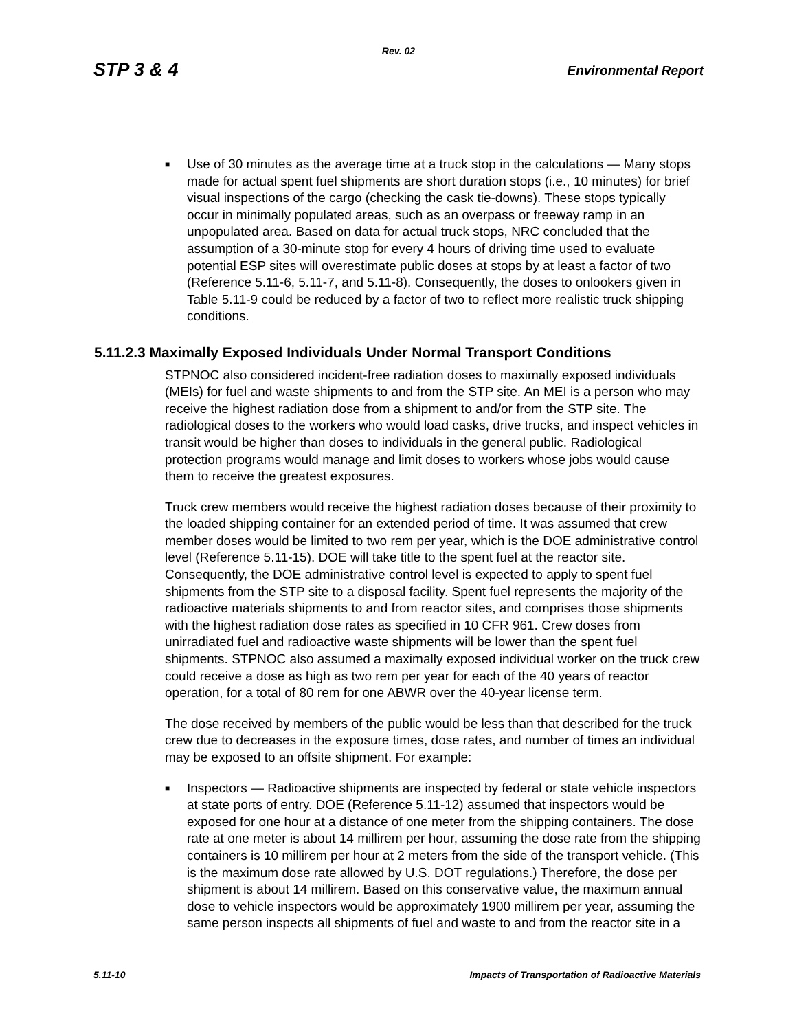Rev. 02
STP 3 & 4 Environmental Report
■
Use of 30 minutes as the average time at a truck stop in the calculations — Many stops made for actual spent fuel shipments are short duration stops (i.e., 10 minutes) for brief visual inspections of the cargo (checking the cask tie-downs). These stops typically occur in minimally populated areas, such as an overpass or freeway ramp in an unpopulated area. Based on data for actual truck stops, NRC concluded that the assumption of a 30-minute stop for every 4 hours of driving time used to evaluate potential ESP sites will overestimate public doses at stops by at least a factor of two (Reference 5.11-6, 5.11-7, and 5.11-8). Consequently, the doses to onlookers given in Table 5.11-9 could be reduced by a factor of two to reflect more realistic truck shipping conditions.
5.11.2.3 Maximally Exposed Individuals Under Normal Transport Conditions
STPNOC also considered incident-free radiation doses to maximally exposed individuals (MEIs) for fuel and waste shipments to and from the STP site. An MEI is a person who may receive the highest radiation dose from a shipment to and/or from the STP site. The radiological doses to the workers who would load casks, drive trucks, and inspect vehicles in transit would be higher than doses to individuals in the general public. Radiological protection programs would manage and limit doses to workers whose jobs would cause them to receive the greatest exposures.
Truck crew members would receive the highest radiation doses because of their proximity to the loaded shipping container for an extended period of time. It was assumed that crew member doses would be limited to two rem per year, which is the DOE administrative control level (Reference 5.11-15). DOE will take title to the spent fuel at the reactor site. Consequently, the DOE administrative control level is expected to apply to spent fuel shipments from the STP site to a disposal facility. Spent fuel represents the majority of the radioactive materials shipments to and from reactor sites, and comprises those shipments with the highest radiation dose rates as specified in 10 CFR 961. Crew doses from unirradiated fuel and radioactive waste shipments will be lower than the spent fuel shipments. STPNOC also assumed a maximally exposed individual worker on the truck crew could receive a dose as high as two rem per year for each of the 40 years of reactor operation, for a total of 80 rem for one ABWR over the 40-year license term.
The dose received by members of the public would be less than that described for the truck crew due to decreases in the exposure times, dose rates, and number of times an individual may be exposed to an offsite shipment. For example:
■
Inspectors — Radioactive shipments are inspected by federal or state vehicle inspectors at state ports of entry. DOE (Reference 5.11-12) assumed that inspectors would be exposed for one hour at a distance of one meter from the shipping containers. The dose rate at one meter is about 14 millirem per hour, assuming the dose rate from the shipping containers is 10 millirem per hour at 2 meters from the side of the transport vehicle. (This is the maximum dose rate allowed by U.S. DOT regulations.) Therefore, the dose per shipment is about 14 millirem. Based on this conservative value, the maximum annual dose to vehicle inspectors would be approximately 1900 millirem per year, assuming the same person inspects all shipments of fuel and waste to and from the reactor site in a
5.11-10 Impacts of Transportation of Radioactive Materials